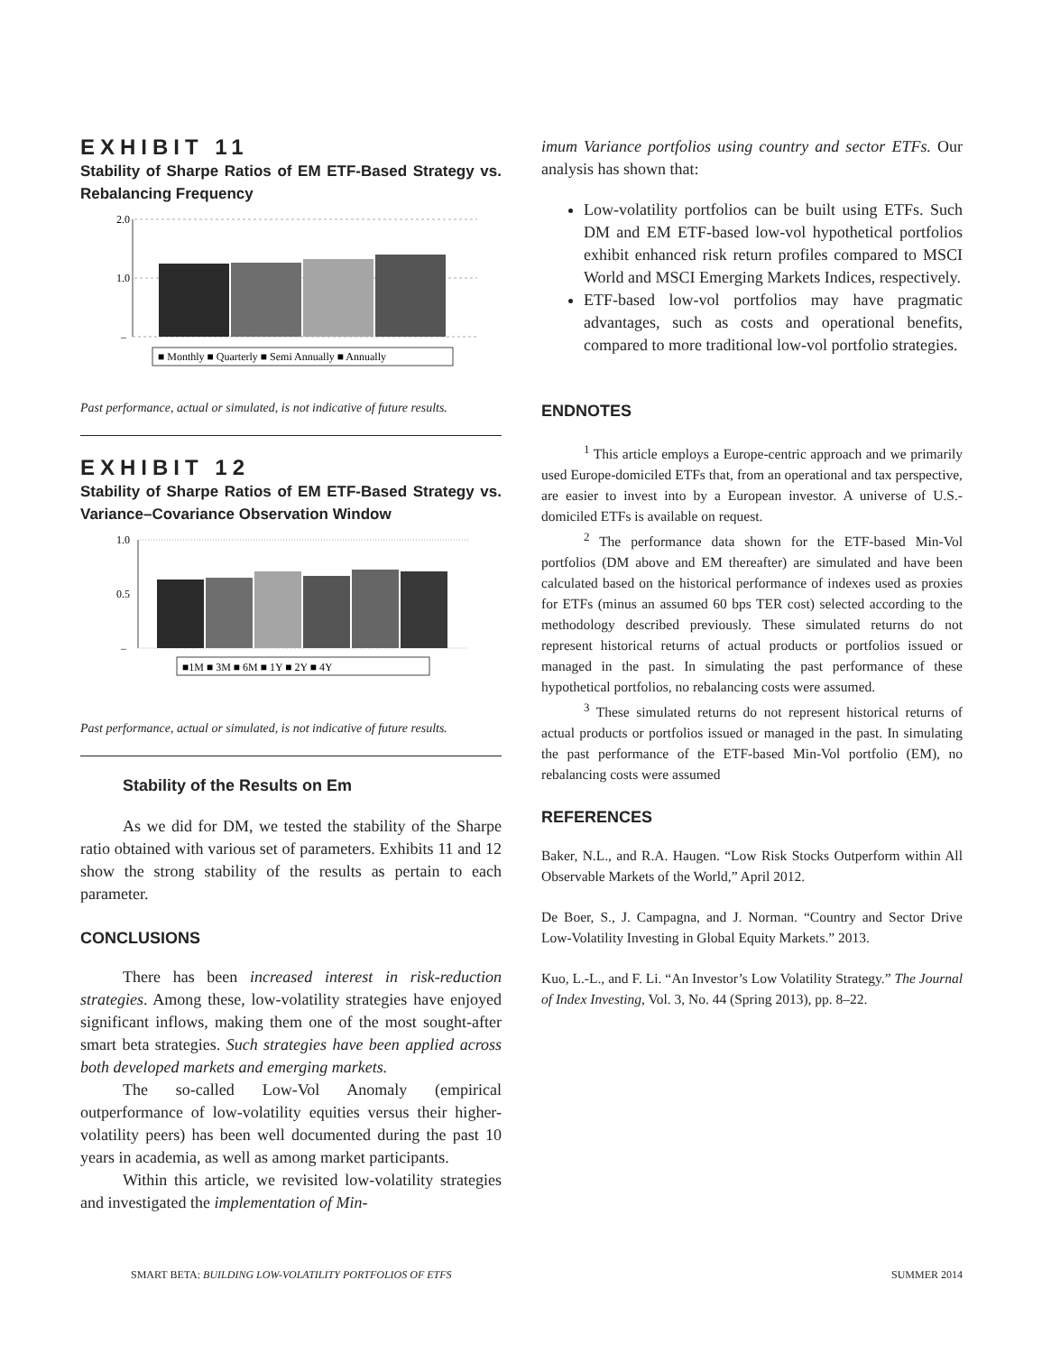EXHIBIT 11
Stability of Sharpe Ratios of EM ETF-Based Strategy vs. Rebalancing Frequency
2.0
1.0
–
■ Monthly ■ Quarterly ■ Semi Annually ■ Annually
Past performance, actual or simulated, is not indicative of future results.
EXHIBIT 12
Stability of Sharpe Ratios of EM ETF-Based Strategy vs. Variance–Covariance Observation Window
1.0
0.5
–
■1M ■ 3M ■ 6M ■ 1Y ■ 2Y ■ 4Y
Past performance, actual or simulated, is not indicative of future results.
Stability of the Results on Em
As we did for DM, we tested the stability of the Sharpe ratio obtained with various set of parameters. Exhibits 11 and 12 show the strong stability of the results as pertain to each parameter.
CONCLUSIONS
There has been increased interest in risk-reduction strategies. Among these, low-volatility strategies have enjoyed significant inflows, making them one of the most sought-after smart beta strategies. Such strategies have been applied across both developed markets and emerging markets.
The so-called Low-Vol Anomaly (empirical outperformance of low-volatility equities versus their higher-volatility peers) has been well documented during the past 10 years in academia, as well as among market participants.
Within this article, we revisited low-volatility strategies and investigated the implementation of Min-
imum Variance portfolios using country and sector ETFs. Our analysis has shown that:
Low-volatility portfolios can be built using ETFs. Such DM and EM ETF-based low-vol hypothetical portfolios exhibit enhanced risk return profiles compared to MSCI World and MSCI Emerging Markets Indices, respectively.
ETF-based low-vol portfolios may have pragmatic advantages, such as costs and operational benefits, compared to more traditional low-vol portfolio strategies.
ENDNOTES
<sup>1</sup> This article employs a Europe-centric approach and we primarily used Europe-domiciled ETFs that, from an operational and tax perspective, are easier to invest into by a European investor. A universe of U.S.-domiciled ETFs is available on request.
<sup>2</sup> The performance data shown for the ETF-based Min-Vol portfolios (DM above and EM thereafter) are simulated and have been calculated based on the historical performance of indexes used as proxies for ETFs (minus an assumed 60 bps TER cost) selected according to the methodology described previously. These simulated returns do not represent historical returns of actual products or portfolios issued or managed in the past. In simulating the past performance of these hypothetical portfolios, no rebalancing costs were assumed.
<sup>3</sup> These simulated returns do not represent historical returns of actual products or portfolios issued or managed in the past. In simulating the past performance of the ETF-based Min-Vol portfolio (EM), no rebalancing costs were assumed
REFERENCES
Baker, N.L., and R.A. Haugen. “Low Risk Stocks Outperform within All Observable Markets of the World,” April 2012.
De Boer, S., J. Campagna, and J. Norman. “Country and Sector Drive Low-Volatility Investing in Global Equity Markets.” 2013.
Kuo, L.-L., and F. Li. “An Investor’s Low Volatility Strategy.” The Journal of Index Investing, Vol. 3, No. 44 (Spring 2013), pp. 8–22.
SMART BETA: BUILDING LOW-VOLATILITY PORTFOLIOS OF ETFS SUMMER 2014